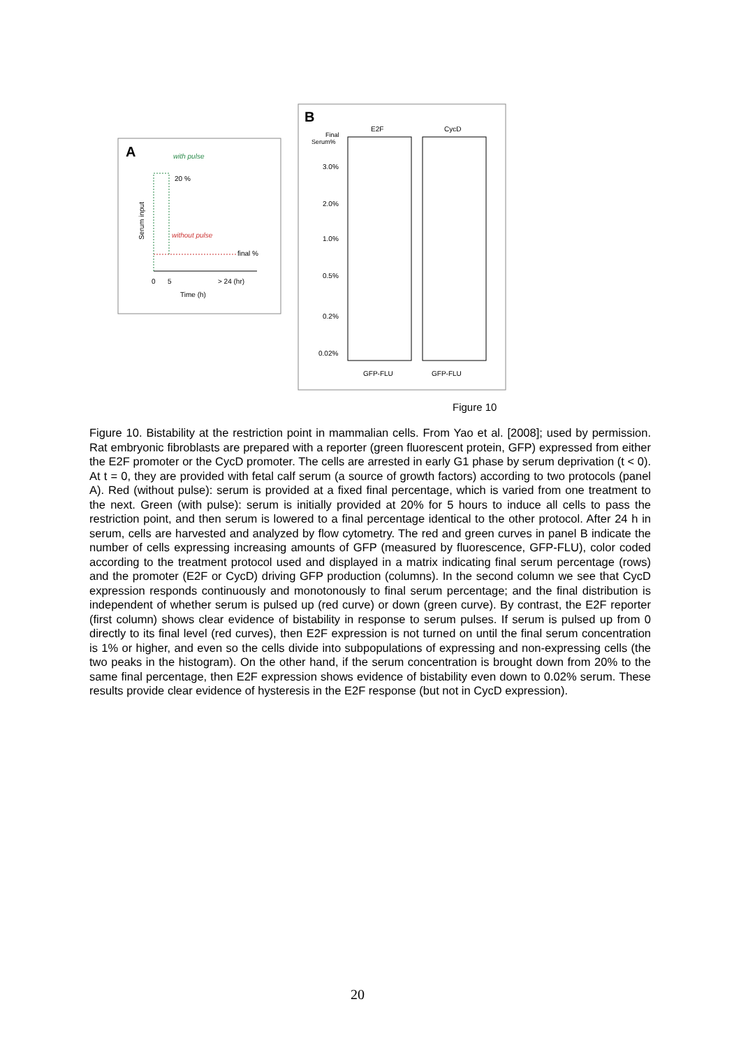A
with pulse
20 %
without pulse
final %
Serum input
0
5
> 24 (hr)
Time (h)
B
E2F
CycD
Final
Serum%
3.0%
2.0%
1.0%
0.5%
0.2%
0.02%
GFP-FLU
GFP-FLU
Figure 10
Figure 10. Bistability at the restriction point in mammalian cells. From Yao et al. [2008]; used by permission. Rat embryonic fibroblasts are prepared with a reporter (green fluorescent protein, GFP) expressed from either the E2F promoter or the CycD promoter. The cells are arrested in early G1 phase by serum deprivation (t < 0). At t = 0, they are provided with fetal calf serum (a source of growth factors) according to two protocols (panel A). Red (without pulse): serum is provided at a fixed final percentage, which is varied from one treatment to the next. Green (with pulse): serum is initially provided at 20% for 5 hours to induce all cells to pass the restriction point, and then serum is lowered to a final percentage identical to the other protocol. After 24 h in serum, cells are harvested and analyzed by flow cytometry. The red and green curves in panel B indicate the number of cells expressing increasing amounts of GFP (measured by fluorescence, GFP-FLU), color coded according to the treatment protocol used and displayed in a matrix indicating final serum percentage (rows) and the promoter (E2F or CycD) driving GFP production (columns). In the second column we see that CycD expression responds continuously and monotonously to final serum percentage; and the final distribution is independent of whether serum is pulsed up (red curve) or down (green curve). By contrast, the E2F reporter (first column) shows clear evidence of bistability in response to serum pulses. If serum is pulsed up from 0 directly to its final level (red curves), then E2F expression is not turned on until the final serum concentration is 1% or higher, and even so the cells divide into subpopulations of expressing and non-expressing cells (the two peaks in the histogram). On the other hand, if the serum concentration is brought down from 20% to the same final percentage, then E2F expression shows evidence of bistability even down to 0.02% serum. These results provide clear evidence of hysteresis in the E2F response (but not in CycD expression).
20